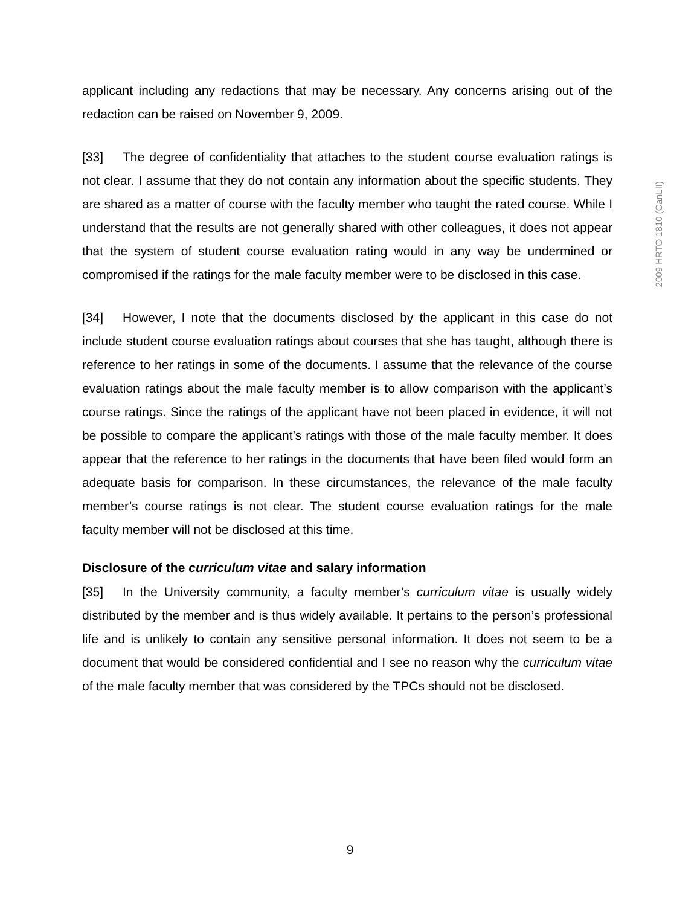applicant including any redactions that may be necessary. Any concerns arising out of the redaction can be raised on November 9, 2009.
[33] The degree of confidentiality that attaches to the student course evaluation ratings is not clear. I assume that they do not contain any information about the specific students. They are shared as a matter of course with the faculty member who taught the rated course. While I understand that the results are not generally shared with other colleagues, it does not appear that the system of student course evaluation rating would in any way be undermined or compromised if the ratings for the male faculty member were to be disclosed in this case.
[34] However, I note that the documents disclosed by the applicant in this case do not include student course evaluation ratings about courses that she has taught, although there is reference to her ratings in some of the documents. I assume that the relevance of the course evaluation ratings about the male faculty member is to allow comparison with the applicant’s course ratings. Since the ratings of the applicant have not been placed in evidence, it will not be possible to compare the applicant’s ratings with those of the male faculty member. It does appear that the reference to her ratings in the documents that have been filed would form an adequate basis for comparison. In these circumstances, the relevance of the male faculty member’s course ratings is not clear. The student course evaluation ratings for the male faculty member will not be disclosed at this time.
Disclosure of the curriculum vitae and salary information
[35] In the University community, a faculty member’s curriculum vitae is usually widely distributed by the member and is thus widely available. It pertains to the person’s professional life and is unlikely to contain any sensitive personal information. It does not seem to be a document that would be considered confidential and I see no reason why the curriculum vitae of the male faculty member that was considered by the TPCs should not be disclosed.
2009 HRTO 1810 (CanLII)
9